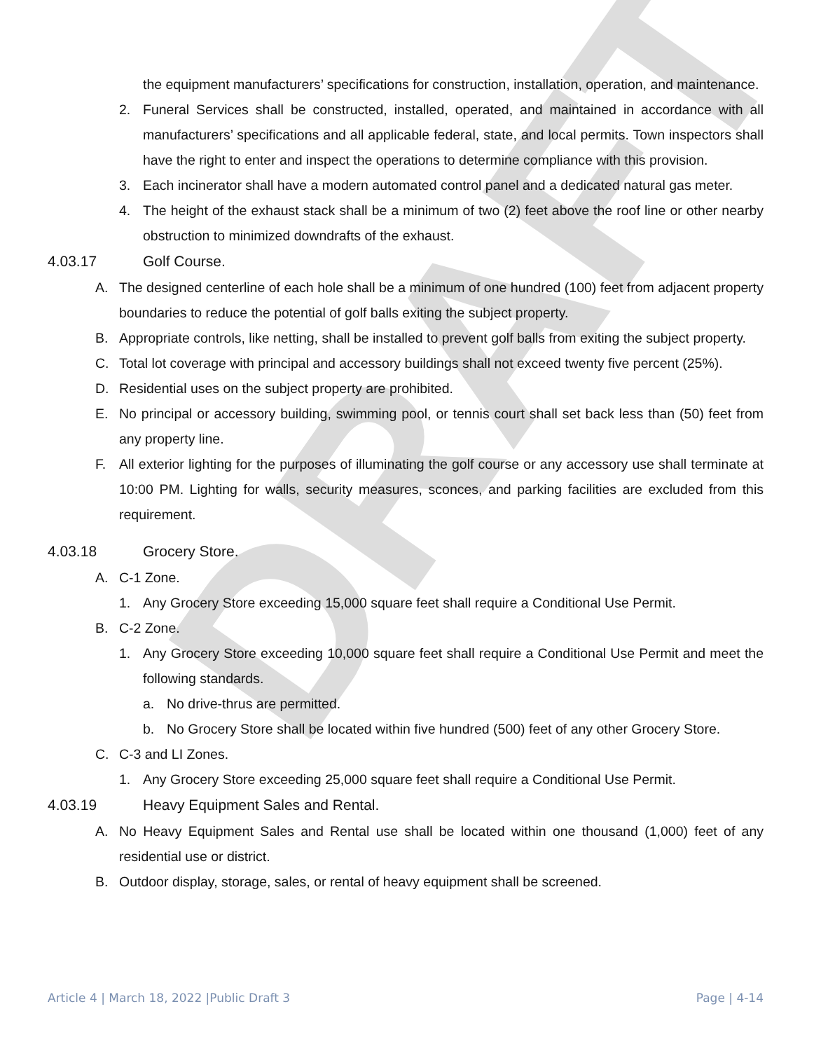DRAFT
the equipment manufacturers’ specifications for construction, installation, operation, and maintenance.
2. Funeral Services shall be constructed, installed, operated, and maintained in accordance with all manufacturers’ specifications and all applicable federal, state, and local permits. Town inspectors shall have the right to enter and inspect the operations to determine compliance with this provision.
3. Each incinerator shall have a modern automated control panel and a dedicated natural gas meter.
4. The height of the exhaust stack shall be a minimum of two (2) feet above the roof line or other nearby obstruction to minimized downdrafts of the exhaust.
4.03.17 Golf Course.
A. The designed centerline of each hole shall be a minimum of one hundred (100) feet from adjacent property boundaries to reduce the potential of golf balls exiting the subject property.
B. Appropriate controls, like netting, shall be installed to prevent golf balls from exiting the subject property.
C. Total lot coverage with principal and accessory buildings shall not exceed twenty five percent (25%).
D. Residential uses on the subject property are prohibited.
E. No principal or accessory building, swimming pool, or tennis court shall set back less than (50) feet from any property line.
F. All exterior lighting for the purposes of illuminating the golf course or any accessory use shall terminate at 10:00 PM. Lighting for walls, security measures, sconces, and parking facilities are excluded from this requirement.
4.03.18 Grocery Store.
A. C-1 Zone.
1. Any Grocery Store exceeding 15,000 square feet shall require a Conditional Use Permit.
B. C-2 Zone.
1. Any Grocery Store exceeding 10,000 square feet shall require a Conditional Use Permit and meet the following standards.
a. No drive-thrus are permitted.
b. No Grocery Store shall be located within five hundred (500) feet of any other Grocery Store.
C. C-3 and LI Zones.
1. Any Grocery Store exceeding 25,000 square feet shall require a Conditional Use Permit.
4.03.19 Heavy Equipment Sales and Rental.
A. No Heavy Equipment Sales and Rental use shall be located within one thousand (1,000) feet of any residential use or district.
B. Outdoor display, storage, sales, or rental of heavy equipment shall be screened.
Article 4 | March 18, 2022 |Public Draft 3 Page | 4-14